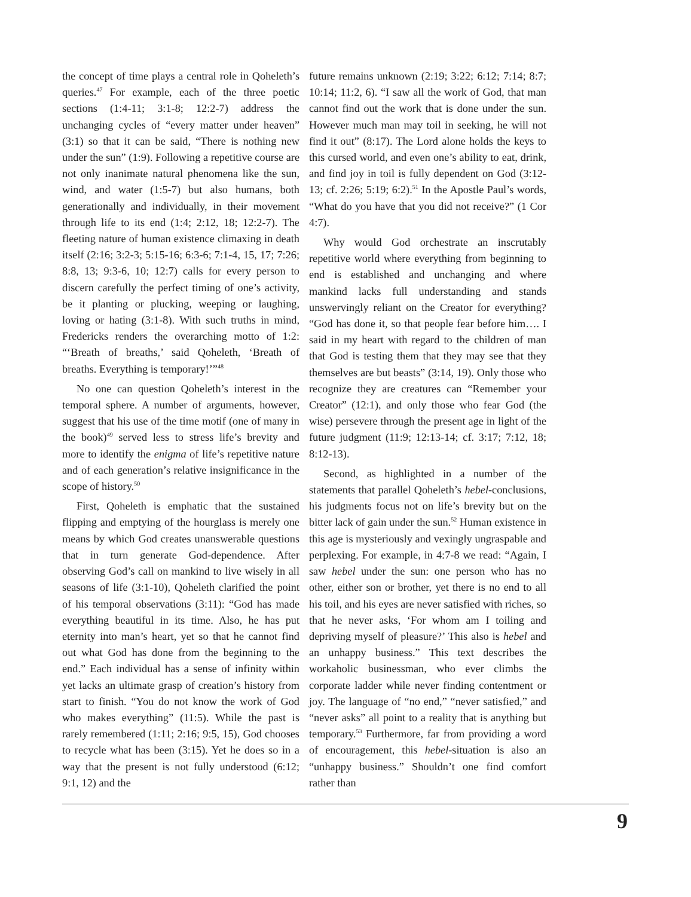the concept of time plays a central role in Qoheleth’s queries.<sup>47</sup> For example, each of the three poetic sections (1:4-11; 3:1-8; 12:2-7) address the unchanging cycles of “every matter under heaven” (3:1) so that it can be said, “There is nothing new under the sun” (1:9). Following a repetitive course are not only inanimate natural phenomena like the sun, wind, and water (1:5-7) but also humans, both generationally and individually, in their movement through life to its end (1:4; 2:12, 18; 12:2-7). The fleeting nature of human existence climaxing in death itself (2:16; 3:2-3; 5:15-16; 6:3-6; 7:1-4, 15, 17; 7:26; 8:8, 13; 9:3-6, 10; 12:7) calls for every person to discern carefully the perfect timing of one’s activity, be it planting or plucking, weeping or laughing, loving or hating (3:1-8). With such truths in mind, Fredericks renders the overarching motto of 1:2: “‘Breath of breaths,’ said Qoheleth, ‘Breath of breaths. Everything is temporary!’”<sup>48</sup>
No one can question Qoheleth’s interest in the temporal sphere. A number of arguments, however, suggest that his use of the time motif (one of many in the book)<sup>49</sup> served less to stress life’s brevity and more to identify the enigma of life’s repetitive nature and of each generation’s relative insignificance in the scope of history.<sup>50</sup>
First, Qoheleth is emphatic that the sustained flipping and emptying of the hourglass is merely one means by which God creates unanswerable questions that in turn generate God-dependence. After observing God’s call on mankind to live wisely in all seasons of life (3:1-10), Qoheleth clarified the point of his temporal observations (3:11): “God has made everything beautiful in its time. Also, he has put eternity into man’s heart, yet so that he cannot find out what God has done from the beginning to the end.” Each individual has a sense of infinity within yet lacks an ultimate grasp of creation’s history from start to finish. “You do not know the work of God who makes everything” (11:5). While the past is rarely remembered (1:11; 2:16; 9:5, 15), God chooses to recycle what has been (3:15). Yet he does so in a way that the present is not fully understood (6:12; 9:1, 12) and the
future remains unknown (2:19; 3:22; 6:12; 7:14; 8:7; 10:14; 11:2, 6). “I saw all the work of God, that man cannot find out the work that is done under the sun. However much man may toil in seeking, he will not find it out” (8:17). The Lord alone holds the keys to this cursed world, and even one’s ability to eat, drink, and find joy in toil is fully dependent on God (3:12-13; cf. 2:26; 5:19; 6:2).<sup>51</sup> In the Apostle Paul’s words, “What do you have that you did not receive?” (1 Cor 4:7).
Why would God orchestrate an inscrutably repetitive world where everything from beginning to end is established and unchanging and where mankind lacks full understanding and stands unswervingly reliant on the Creator for everything? “God has done it, so that people fear before him…. I said in my heart with regard to the children of man that God is testing them that they may see that they themselves are but beasts” (3:14, 19). Only those who recognize they are creatures can “Remember your Creator” (12:1), and only those who fear God (the wise) persevere through the present age in light of the future judgment (11:9; 12:13-14; cf. 3:17; 7:12, 18; 8:12-13).
Second, as highlighted in a number of the statements that parallel Qoheleth’s hebel-conclusions, his judgments focus not on life’s brevity but on the bitter lack of gain under the sun.<sup>52</sup> Human existence in this age is mysteriously and vexingly ungraspable and perplexing. For example, in 4:7-8 we read: “Again, I saw hebel under the sun: one person who has no other, either son or brother, yet there is no end to all his toil, and his eyes are never satisfied with riches, so that he never asks, ‘For whom am I toiling and depriving myself of pleasure?’ This also is hebel and an unhappy business.” This text describes the workaholic businessman, who ever climbs the corporate ladder while never finding contentment or joy. The language of “no end,” “never satisfied,” and “never asks” all point to a reality that is anything but temporary.<sup>53</sup> Furthermore, far from providing a word of encouragement, this hebel-situation is also an “unhappy business.” Shouldn’t one find comfort rather than
9